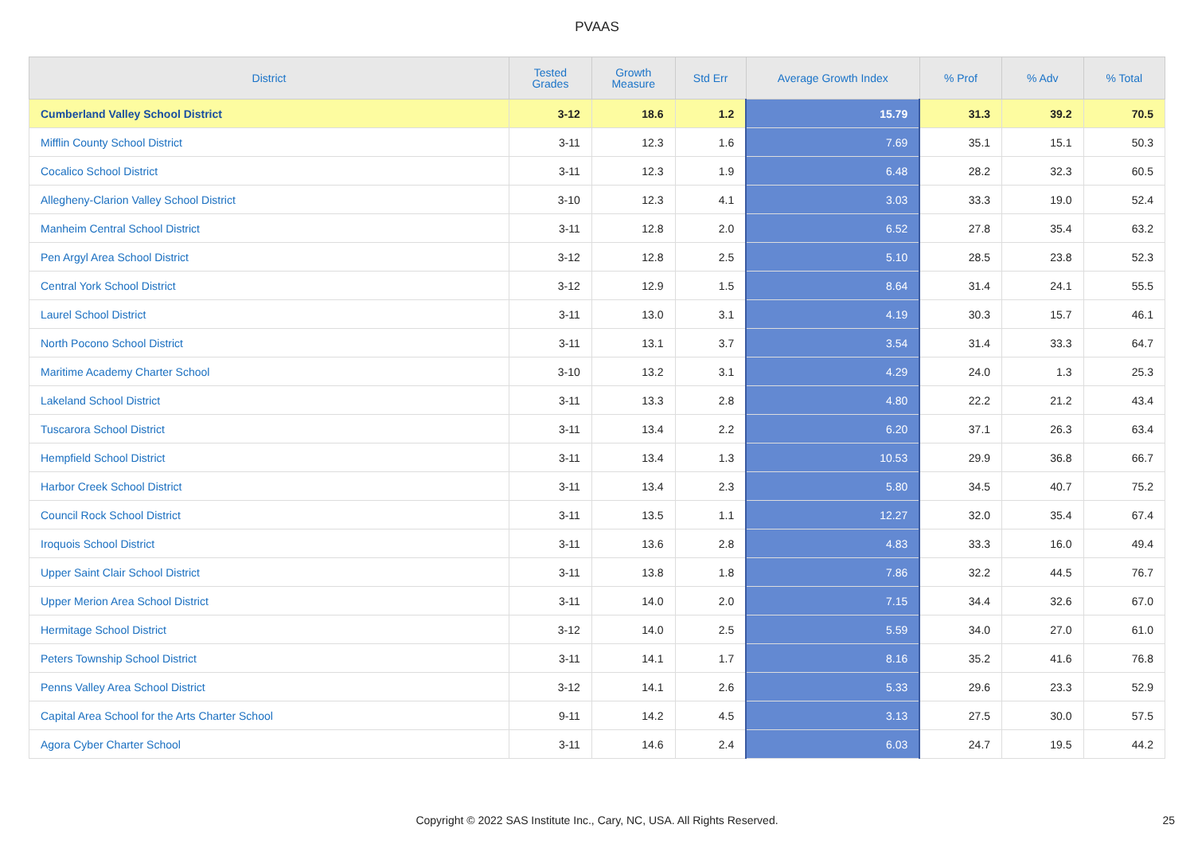PVAAS
| District | Tested Grades | Growth Measure | Std Err | Average Growth Index | % Prof | % Adv | % Total |
| --- | --- | --- | --- | --- | --- | --- | --- |
| Cumberland Valley School District | 3-12 | 18.6 | 1.2 | 15.79 | 31.3 | 39.2 | 70.5 |
| Mifflin County School District | 3-11 | 12.3 | 1.6 | 7.69 | 35.1 | 15.1 | 50.3 |
| Cocalico School District | 3-11 | 12.3 | 1.9 | 6.48 | 28.2 | 32.3 | 60.5 |
| Allegheny-Clarion Valley School District | 3-10 | 12.3 | 4.1 | 3.03 | 33.3 | 19.0 | 52.4 |
| Manheim Central School District | 3-11 | 12.8 | 2.0 | 6.52 | 27.8 | 35.4 | 63.2 |
| Pen Argyl Area School District | 3-12 | 12.8 | 2.5 | 5.10 | 28.5 | 23.8 | 52.3 |
| Central York School District | 3-12 | 12.9 | 1.5 | 8.64 | 31.4 | 24.1 | 55.5 |
| Laurel School District | 3-11 | 13.0 | 3.1 | 4.19 | 30.3 | 15.7 | 46.1 |
| North Pocono School District | 3-11 | 13.1 | 3.7 | 3.54 | 31.4 | 33.3 | 64.7 |
| Maritime Academy Charter School | 3-10 | 13.2 | 3.1 | 4.29 | 24.0 | 1.3 | 25.3 |
| Lakeland School District | 3-11 | 13.3 | 2.8 | 4.80 | 22.2 | 21.2 | 43.4 |
| Tuscarora School District | 3-11 | 13.4 | 2.2 | 6.20 | 37.1 | 26.3 | 63.4 |
| Hempfield School District | 3-11 | 13.4 | 1.3 | 10.53 | 29.9 | 36.8 | 66.7 |
| Harbor Creek School District | 3-11 | 13.4 | 2.3 | 5.80 | 34.5 | 40.7 | 75.2 |
| Council Rock School District | 3-11 | 13.5 | 1.1 | 12.27 | 32.0 | 35.4 | 67.4 |
| Iroquois School District | 3-11 | 13.6 | 2.8 | 4.83 | 33.3 | 16.0 | 49.4 |
| Upper Saint Clair School District | 3-11 | 13.8 | 1.8 | 7.86 | 32.2 | 44.5 | 76.7 |
| Upper Merion Area School District | 3-11 | 14.0 | 2.0 | 7.15 | 34.4 | 32.6 | 67.0 |
| Hermitage School District | 3-12 | 14.0 | 2.5 | 5.59 | 34.0 | 27.0 | 61.0 |
| Peters Township School District | 3-11 | 14.1 | 1.7 | 8.16 | 35.2 | 41.6 | 76.8 |
| Penns Valley Area School District | 3-12 | 14.1 | 2.6 | 5.33 | 29.6 | 23.3 | 52.9 |
| Capital Area School for the Arts Charter School | 9-11 | 14.2 | 4.5 | 3.13 | 27.5 | 30.0 | 57.5 |
| Agora Cyber Charter School | 3-11 | 14.6 | 2.4 | 6.03 | 24.7 | 19.5 | 44.2 |
Copyright © 2022 SAS Institute Inc., Cary, NC, USA. All Rights Reserved. 25